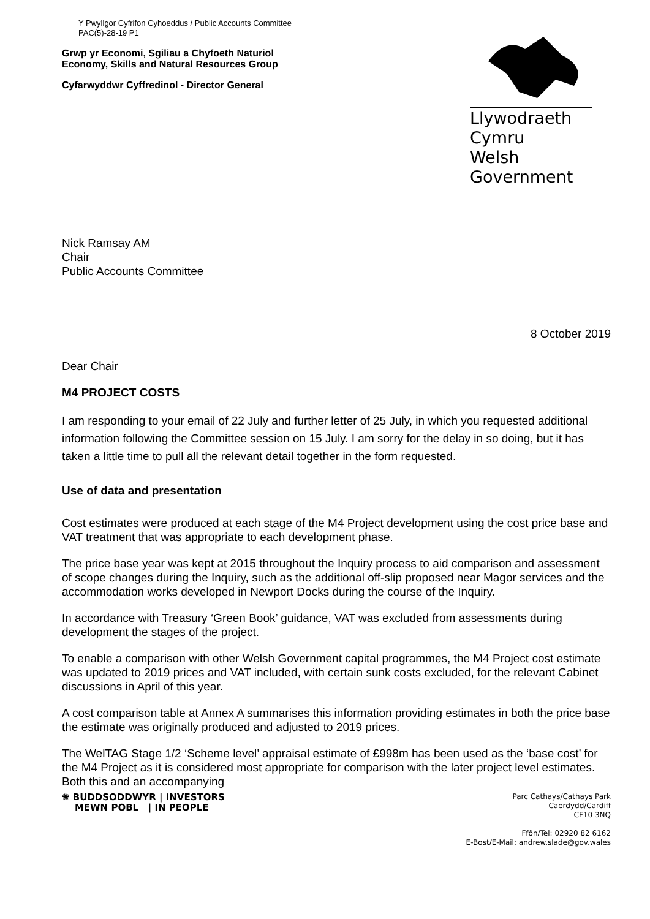Y Pwyllgor Cyfrifon Cyhoeddus / Public Accounts Committee
PAC(5)-28-19 P1
Grwp yr Economi, Sgiliau a Chyfoeth Naturiol
Economy, Skills and Natural Resources Group
Cyfarwyddwr Cyffredinol - Director General
Llywodraeth Cymru
Welsh Government
Nick Ramsay AM
Chair
Public Accounts Committee
8 October 2019
Dear Chair
M4 PROJECT COSTS
I am responding to your email of 22 July and further letter of 25 July, in which you requested additional information following the Committee session on 15 July. I am sorry for the delay in so doing, but it has taken a little time to pull all the relevant detail together in the form requested.
Use of data and presentation
Cost estimates were produced at each stage of the M4 Project development using the cost price base and VAT treatment that was appropriate to each development phase.
The price base year was kept at 2015 throughout the Inquiry process to aid comparison and assessment of scope changes during the Inquiry, such as the additional off-slip proposed near Magor services and the accommodation works developed in Newport Docks during the course of the Inquiry.
In accordance with Treasury ‘Green Book’ guidance, VAT was excluded from assessments during development the stages of the project.
To enable a comparison with other Welsh Government capital programmes, the M4 Project cost estimate was updated to 2019 prices and VAT included, with certain sunk costs excluded, for the relevant Cabinet discussions in April of this year.
A cost comparison table at Annex A summarises this information providing estimates in both the price base the estimate was originally produced and adjusted to 2019 prices.
The WelTAG Stage 1/2 ‘Scheme level’ appraisal estimate of £998m has been used as the ‘base cost’ for the M4 Project as it is considered most appropriate for comparison with the later project level estimates. Both this and an accompanying
✺ BUDDSODDWYR | INVESTORS
MEWN POBL | IN PEOPLE
Parc Cathays/Cathays Park
Caerdydd/Cardiff
CF10 3NQ
Ffôn/Tel: 02920 82 6162
E-Bost/E-Mail: andrew.slade@gov.wales